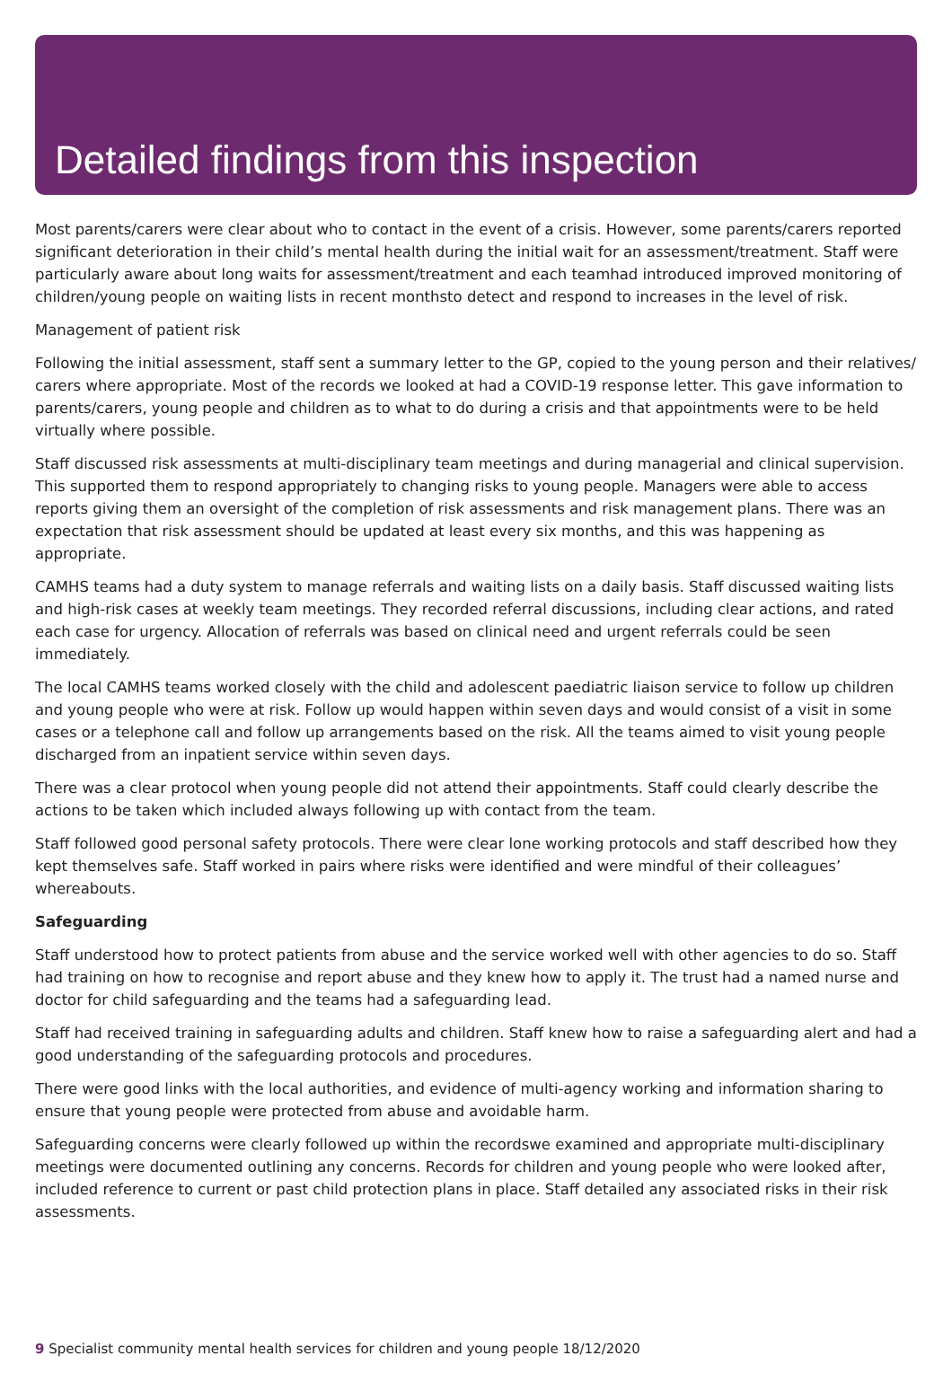Detailed findings from this inspection
Most parents/carers were clear about who to contact in the event of a crisis. However, some parents/carers reported significant deterioration in their child’s mental health during the initial wait for an assessment/treatment. Staff were particularly aware about long waits for assessment/treatment and each teamhad introduced improved monitoring of children/young people on waiting lists in recent monthsto detect and respond to increases in the level of risk.
Management of patient risk
Following the initial assessment, staff sent a summary letter to the GP, copied to the young person and their relatives/ carers where appropriate. Most of the records we looked at had a COVID-19 response letter. This gave information to parents/carers, young people and children as to what to do during a crisis and that appointments were to be held virtually where possible.
Staff discussed risk assessments at multi-disciplinary team meetings and during managerial and clinical supervision. This supported them to respond appropriately to changing risks to young people. Managers were able to access reports giving them an oversight of the completion of risk assessments and risk management plans. There was an expectation that risk assessment should be updated at least every six months, and this was happening as appropriate.
CAMHS teams had a duty system to manage referrals and waiting lists on a daily basis. Staff discussed waiting lists and high-risk cases at weekly team meetings. They recorded referral discussions, including clear actions, and rated each case for urgency. Allocation of referrals was based on clinical need and urgent referrals could be seen immediately.
The local CAMHS teams worked closely with the child and adolescent paediatric liaison service to follow up children and young people who were at risk. Follow up would happen within seven days and would consist of a visit in some cases or a telephone call and follow up arrangements based on the risk. All the teams aimed to visit young people discharged from an inpatient service within seven days.
There was a clear protocol when young people did not attend their appointments. Staff could clearly describe the actions to be taken which included always following up with contact from the team.
Staff followed good personal safety protocols. There were clear lone working protocols and staff described how they kept themselves safe. Staff worked in pairs where risks were identified and were mindful of their colleagues’ whereabouts.
Safeguarding
Staff understood how to protect patients from abuse and the service worked well with other agencies to do so. Staff had training on how to recognise and report abuse and they knew how to apply it. The trust had a named nurse and doctor for child safeguarding and the teams had a safeguarding lead.
Staff had received training in safeguarding adults and children. Staff knew how to raise a safeguarding alert and had a good understanding of the safeguarding protocols and procedures.
There were good links with the local authorities, and evidence of multi-agency working and information sharing to ensure that young people were protected from abuse and avoidable harm.
Safeguarding concerns were clearly followed up within the recordswe examined and appropriate multi-disciplinary meetings were documented outlining any concerns. Records for children and young people who were looked after, included reference to current or past child protection plans in place. Staff detailed any associated risks in their risk assessments.
9 Specialist community mental health services for children and young people 18/12/2020